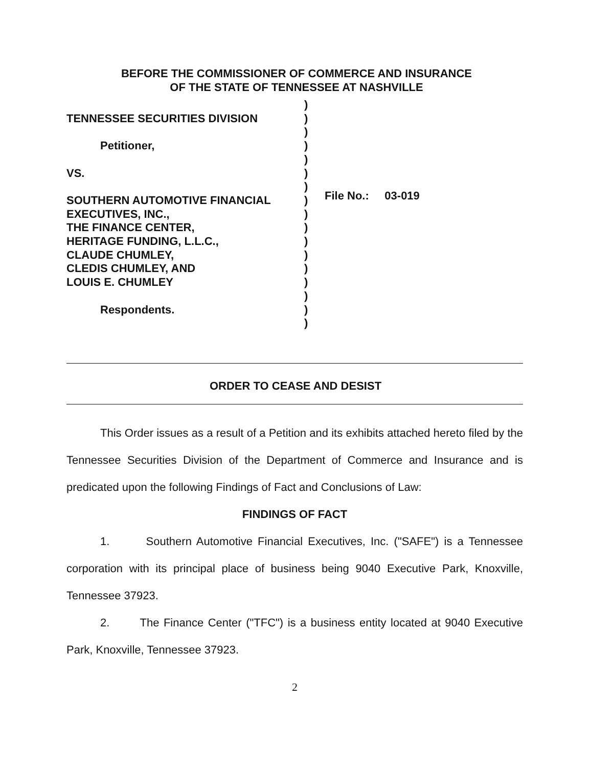BEFORE THE COMMISSIONER OF COMMERCE AND INSURANCE
OF THE STATE OF TENNESSEE AT NASHVILLE
TENNESSEE SECURITIES DIVISION
Petitioner,
VS.
SOUTHERN AUTOMOTIVE FINANCIAL
EXECUTIVES, INC.,
THE FINANCE CENTER,
HERITAGE FUNDING, L.L.C.,
CLAUDE CHUMLEY,
CLEDIS CHUMLEY, AND
LOUIS E. CHUMLEY
Respondents.
)
)
)
)
)
)
)
)
)
)
)
)
)
)
)
)
)
File No.: 03-019
ORDER TO CEASE AND DESIST
This Order issues as a result of a Petition and its exhibits attached hereto filed by the Tennessee Securities Division of the Department of Commerce and Insurance and is predicated upon the following Findings of Fact and Conclusions of Law:
FINDINGS OF FACT
1. Southern Automotive Financial Executives, Inc. ("SAFE") is a Tennessee corporation with its principal place of business being 9040 Executive Park, Knoxville, Tennessee 37923.
2. The Finance Center ("TFC") is a business entity located at 9040 Executive Park, Knoxville, Tennessee 37923.
2